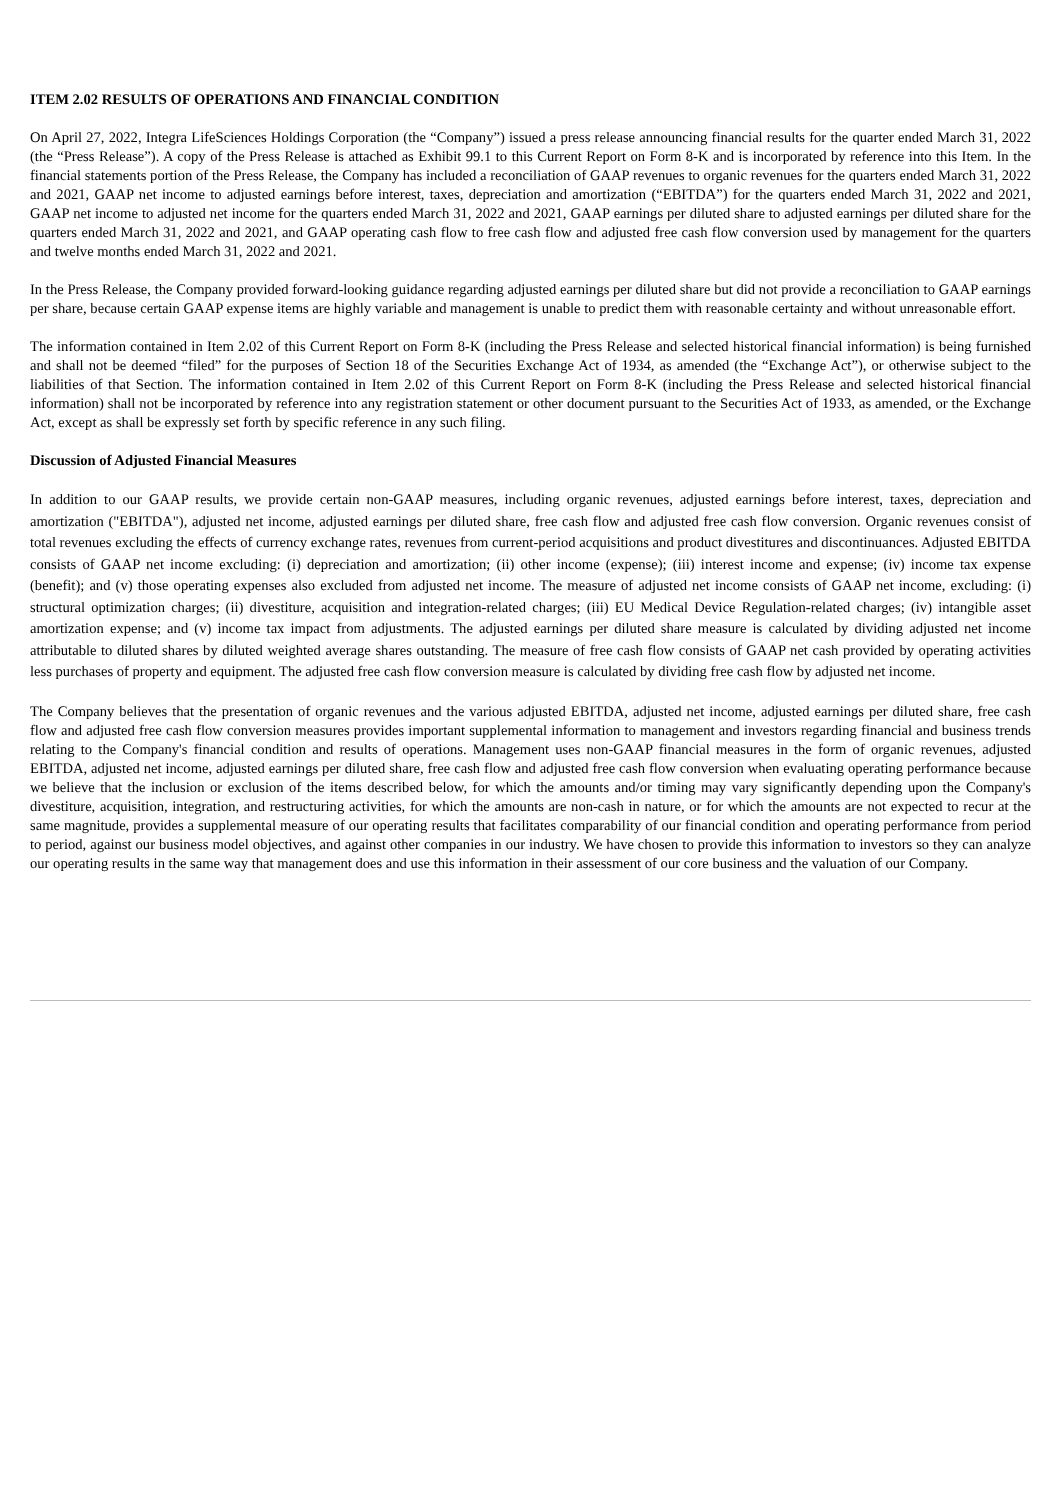ITEM 2.02 RESULTS OF OPERATIONS AND FINANCIAL CONDITION
On April 27, 2022, Integra LifeSciences Holdings Corporation (the “Company”) issued a press release announcing financial results for the quarter ended March 31, 2022 (the “Press Release”). A copy of the Press Release is attached as Exhibit 99.1 to this Current Report on Form 8-K and is incorporated by reference into this Item. In the financial statements portion of the Press Release, the Company has included a reconciliation of GAAP revenues to organic revenues for the quarters ended March 31, 2022 and 2021, GAAP net income to adjusted earnings before interest, taxes, depreciation and amortization (“EBITDA”) for the quarters ended March 31, 2022 and 2021, GAAP net income to adjusted net income for the quarters ended March 31, 2022 and 2021, GAAP earnings per diluted share to adjusted earnings per diluted share for the quarters ended March 31, 2022 and 2021, and GAAP operating cash flow to free cash flow and adjusted free cash flow conversion used by management for the quarters and twelve months ended March 31, 2022 and 2021.
In the Press Release, the Company provided forward-looking guidance regarding adjusted earnings per diluted share but did not provide a reconciliation to GAAP earnings per share, because certain GAAP expense items are highly variable and management is unable to predict them with reasonable certainty and without unreasonable effort.
The information contained in Item 2.02 of this Current Report on Form 8-K (including the Press Release and selected historical financial information) is being furnished and shall not be deemed “filed” for the purposes of Section 18 of the Securities Exchange Act of 1934, as amended (the “Exchange Act”), or otherwise subject to the liabilities of that Section. The information contained in Item 2.02 of this Current Report on Form 8-K (including the Press Release and selected historical financial information) shall not be incorporated by reference into any registration statement or other document pursuant to the Securities Act of 1933, as amended, or the Exchange Act, except as shall be expressly set forth by specific reference in any such filing.
Discussion of Adjusted Financial Measures
In addition to our GAAP results, we provide certain non-GAAP measures, including organic revenues, adjusted earnings before interest, taxes, depreciation and amortization ("EBITDA"), adjusted net income, adjusted earnings per diluted share, free cash flow and adjusted free cash flow conversion. Organic revenues consist of total revenues excluding the effects of currency exchange rates, revenues from current-period acquisitions and product divestitures and discontinuances. Adjusted EBITDA consists of GAAP net income excluding: (i) depreciation and amortization; (ii) other income (expense); (iii) interest income and expense; (iv) income tax expense (benefit); and (v) those operating expenses also excluded from adjusted net income. The measure of adjusted net income consists of GAAP net income, excluding: (i) structural optimization charges; (ii) divestiture, acquisition and integration-related charges; (iii) EU Medical Device Regulation-related charges; (iv) intangible asset amortization expense; and (v) income tax impact from adjustments. The adjusted earnings per diluted share measure is calculated by dividing adjusted net income attributable to diluted shares by diluted weighted average shares outstanding. The measure of free cash flow consists of GAAP net cash provided by operating activities less purchases of property and equipment. The adjusted free cash flow conversion measure is calculated by dividing free cash flow by adjusted net income.
The Company believes that the presentation of organic revenues and the various adjusted EBITDA, adjusted net income, adjusted earnings per diluted share, free cash flow and adjusted free cash flow conversion measures provides important supplemental information to management and investors regarding financial and business trends relating to the Company's financial condition and results of operations. Management uses non-GAAP financial measures in the form of organic revenues, adjusted EBITDA, adjusted net income, adjusted earnings per diluted share, free cash flow and adjusted free cash flow conversion when evaluating operating performance because we believe that the inclusion or exclusion of the items described below, for which the amounts and/or timing may vary significantly depending upon the Company's divestiture, acquisition, integration, and restructuring activities, for which the amounts are non-cash in nature, or for which the amounts are not expected to recur at the same magnitude, provides a supplemental measure of our operating results that facilitates comparability of our financial condition and operating performance from period to period, against our business model objectives, and against other companies in our industry. We have chosen to provide this information to investors so they can analyze our operating results in the same way that management does and use this information in their assessment of our core business and the valuation of our Company.